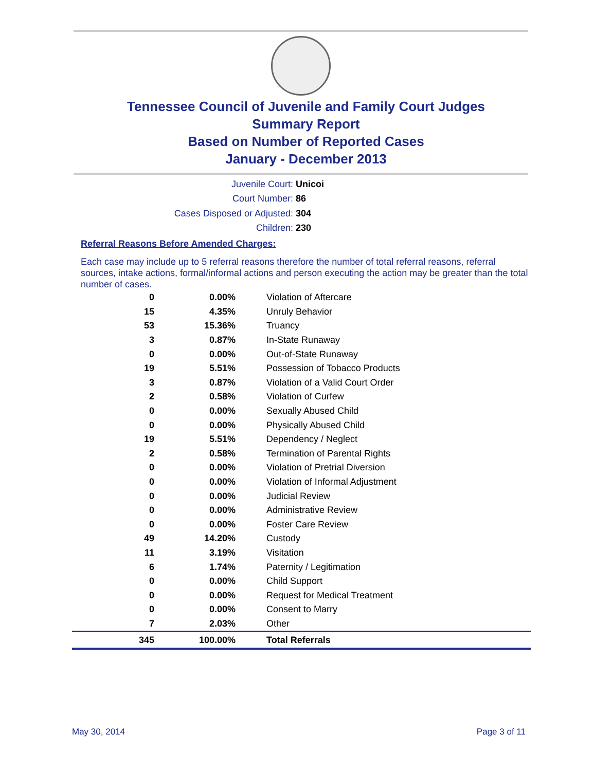Tennessee Council of Juvenile and Family Court Judges
Summary Report
Based on Number of Reported Cases
January - December 2013
Juvenile Court: Unicoi
Court Number: 86
Cases Disposed or Adjusted: 304
Children: 230
Referral Reasons Before Amended Charges:
Each case may include up to 5 referral reasons therefore the number of total referral reasons, referral sources, intake actions, formal/informal actions and person executing the action may be greater than the total number of cases.
| 0 | 0.00% | Violation of Aftercare |
| 15 | 4.35% | Unruly Behavior |
| 53 | 15.36% | Truancy |
| 3 | 0.87% | In-State Runaway |
| 0 | 0.00% | Out-of-State Runaway |
| 19 | 5.51% | Possession of Tobacco Products |
| 3 | 0.87% | Violation of a Valid Court Order |
| 2 | 0.58% | Violation of Curfew |
| 0 | 0.00% | Sexually Abused Child |
| 0 | 0.00% | Physically Abused Child |
| 19 | 5.51% | Dependency / Neglect |
| 2 | 0.58% | Termination of Parental Rights |
| 0 | 0.00% | Violation of Pretrial Diversion |
| 0 | 0.00% | Violation of Informal Adjustment |
| 0 | 0.00% | Judicial Review |
| 0 | 0.00% | Administrative Review |
| 0 | 0.00% | Foster Care Review |
| 49 | 14.20% | Custody |
| 11 | 3.19% | Visitation |
| 6 | 1.74% | Paternity / Legitimation |
| 0 | 0.00% | Child Support |
| 0 | 0.00% | Request for Medical Treatment |
| 0 | 0.00% | Consent to Marry |
| 7 | 2.03% | Other |
| 345 | 100.00% | Total Referrals |
May 30, 2014 Page 3 of 11